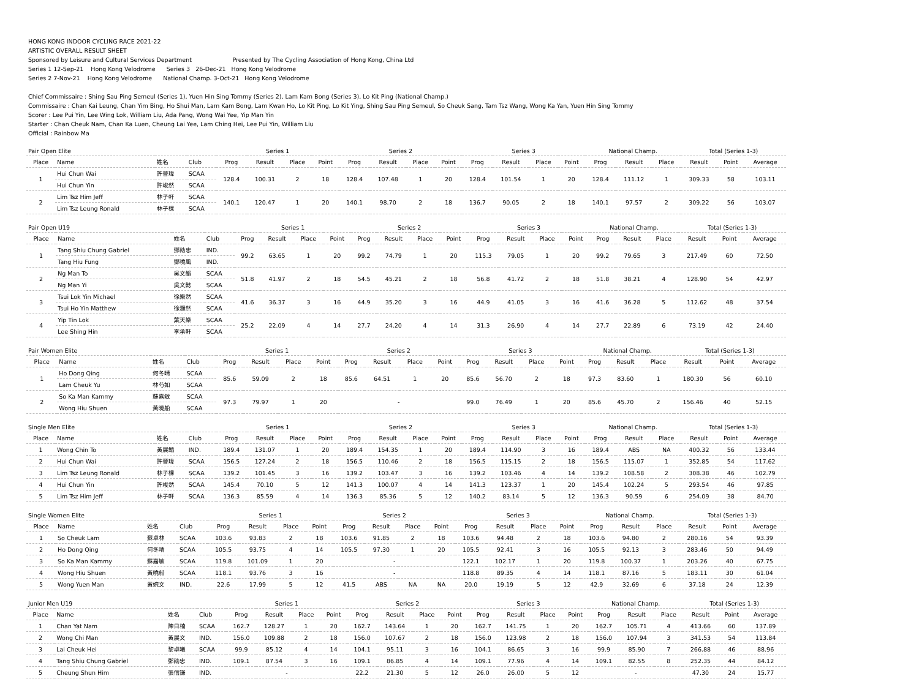| HONG KONG INDOOR CYCLING RACE 2021-22 |
| ARTISTIC OVERALL RESULT SHEET |
| Sponsored by Leisure and Cultural Services Department Presented by The Cycling Association of Hong Kong, China Ltd |
| Series 1 12-Sep-21 Hong Kong Velodrome Series 3 26-Dec-21 Hong Kong Velodrome |
| Series 2 7-Nov-21 Hong Kong Velodrome National Champ. 3-Oct-21 Hong Kong Velodrome |
| Chief Commissaire : Shing Sau Ping Semeul (Series 1), Yuen Hin Sing Tommy (Series 2), Lam Kam Bong (Series 3), Lo Kit Ping (National Champ.) |
| Commissaire : Chan Kai Leung, Chan Yim Bing, Ho Shui Man, Lam Kam Bong, Lam Kwan Ho, Lo Kit Ping, Lo Kit Ying, Shing Sau Ping Semeul, So Cheuk Sang, Tam Tsz Wang, Wong Ka Yan, Yuen Hin Sing Tommy |
| Scorer : Lee Pui Yin, Lee Wing Lok, William Liu, Ada Pang, Wong Wai Yee, Yip Man Yin |
| Starter : Chan Cheuk Nam, Chan Ka Luen, Cheung Lai Yee, Lam Ching Hei, Lee Pui Yin, William Liu |
| Official : Rainbow Ma |
| Pair Open Elite | | | | Series 1 | | | | Series 2 | | | | Series 3 | | | | National Champ. | | | Total (Series 1-3) | | |
| Place | Name | 姓名 | Club | Prog | Result | Place | Point | Prog | Result | Place | Point | Prog | Result | Place | Point | Prog | Result | Place | Result | Point | Average |
| 1 | Hui Chun Wai | 許晉瑋 | SCAA | 128.4 | 100.31 | 2 | 18 | 128.4 | 107.48 | 1 | 20 | 128.4 | 101.54 | 1 | 20 | 128.4 | 111.12 | 1 | 309.33 | 58 | 103.11 |
| | Hui Chun Yin | 許竣然 | SCAA | | | | | | | | | | | | | | | | | | |
| 2 | Lim Tsz Him Jeff | 林子軒 | SCAA | 140.1 | 120.47 | 1 | 20 | 140.1 | 98.70 | 2 | 18 | 136.7 | 90.05 | 2 | 18 | 140.1 | 97.57 | 2 | 309.22 | 56 | 103.07 |
| | Lim Tsz Leung Ronald | 林子棵 | SCAA | | | | | | | | | | | | | | | | | | |
| Pair Open U19 | | | | Series 1 | | | | Series 2 | | | | Series 3 | | | | National Champ. | | | Total (Series 1-3) | | |
| Place | Name | 姓名 | Club | Prog | Result | Place | Point | Prog | Result | Place | Point | Prog | Result | Place | Point | Prog | Result | Place | Result | Point | Average |
| 1 | Tang Shiu Chung Gabriel | 鄧劭忠 | IND. | 99.2 | 63.65 | 1 | 20 | 99.2 | 74.79 | 1 | 20 | 115.3 | 79.05 | 1 | 20 | 99.2 | 79.65 | 3 | 217.49 | 60 | 72.50 |
| | Tang Hiu Fung | 鄧曉風 | IND. | | | | | | | | | | | | | | | | | | |
| 2 | Ng Man To | 吳文韜 | SCAA | 51.8 | 41.97 | 2 | 18 | 54.5 | 45.21 | 2 | 18 | 56.8 | 41.72 | 2 | 18 | 51.8 | 38.21 | 4 | 128.90 | 54 | 42.97 |
| | Ng Man Yi | 吳文懿 | SCAA | | | | | | | | | | | | | | | | | | |
| 3 | Tsui Lok Yin Michael | 徐樂然 | SCAA | 41.6 | 36.37 | 3 | 16 | 44.9 | 35.20 | 3 | 16 | 44.9 | 41.05 | 3 | 16 | 41.6 | 36.28 | 5 | 112.62 | 48 | 37.54 |
| | Tsui Ho Yin Matthew | 徐灝然 | SCAA | | | | | | | | | | | | | | | | | | |
| 4 | Yip Tin Lok | 葉天樂 | SCAA | 25.2 | 22.09 | 4 | 14 | 27.7 | 24.20 | 4 | 14 | 31.3 | 26.90 | 4 | 14 | 27.7 | 22.89 | 6 | 73.19 | 42 | 24.40 |
| | Lee Shing Hin | 李承軒 | SCAA | | | | | | | | | | | | | | | | | | |
| Pair Women Elite | | | | Series 1 | | | | Series 2 | | | | Series 3 | | | | National Champ. | | | Total (Series 1-3) | | |
| Place | Name | 姓名 | Club | Prog | Result | Place | Point | Prog | Result | Place | Point | Prog | Result | Place | Point | Prog | Result | Place | Result | Point | Average |
| 1 | Ho Dong Qing | 何冬晴 | SCAA | 85.6 | 59.09 | 2 | 18 | 85.6 | 64.51 | 1 | 20 | 85.6 | 56.70 | 2 | 18 | 97.3 | 83.60 | 1 | 180.30 | 56 | 60.10 |
| | Lam Cheuk Yu | 林芍如 | SCAA | | | | | | | | | | | | | | | | | | |
| 2 | So Ka Man Kammy | 蘇嘉敏 | SCAA | 97.3 | 79.97 | 1 | 20 | - | | | | 99.0 | 76.49 | 1 | 20 | 85.6 | 45.70 | 2 | 156.46 | 40 | 52.15 |
| | Wong Hiu Shuen | 黃曉船 | SCAA | | | | | | | | | | | | | | | | | | |
| Single Men Elite | | | | Series 1 | | | | Series 2 | | | | Series 3 | | | | National Champ. | | | Total (Series 1-3) | | |
| Place | Name | 姓名 | Club | Prog | Result | Place | Point | Prog | Result | Place | Point | Prog | Result | Place | Point | Prog | Result | Place | Result | Point | Average |
| 1 | Wong Chin To | 黃展韜 | IND. | 189.4 | 131.07 | 1 | 20 | 189.4 | 154.35 | 1 | 20 | 189.4 | 114.90 | 3 | 16 | 189.4 | ABS | NA | 400.32 | 56 | 133.44 |
| 2 | Hui Chun Wai | 許晉瑋 | SCAA | 156.5 | 127.24 | 2 | 18 | 156.5 | 110.46 | 2 | 18 | 156.5 | 115.15 | 2 | 18 | 156.5 | 115.07 | 1 | 352.85 | 54 | 117.62 |
| 3 | Lim Tsz Leung Ronald | 林子棵 | SCAA | 139.2 | 101.45 | 3 | 16 | 139.2 | 103.47 | 3 | 16 | 139.2 | 103.46 | 4 | 14 | 139.2 | 108.58 | 2 | 308.38 | 46 | 102.79 |
| 4 | Hui Chun Yin | 許竣然 | SCAA | 145.4 | 70.10 | 5 | 12 | 141.3 | 100.07 | 4 | 14 | 141.3 | 123.37 | 1 | 20 | 145.4 | 102.24 | 5 | 293.54 | 46 | 97.85 |
| 5 | Lim Tsz Him Jeff | 林子軒 | SCAA | 136.3 | 85.59 | 4 | 14 | 136.3 | 85.36 | 5 | 12 | 140.2 | 83.14 | 5 | 12 | 136.3 | 90.59 | 6 | 254.09 | 38 | 84.70 |
| Single Women Elite | | | | Series 1 | | | | Series 2 | | | | Series 3 | | | | National Champ. | | | Total (Series 1-3) | | |
| Place | Name | 姓名 | Club | Prog | Result | Place | Point | Prog | Result | Place | Point | Prog | Result | Place | Point | Prog | Result | Place | Result | Point | Average |
| 1 | So Cheuk Lam | 蘇卓林 | SCAA | 103.6 | 93.83 | 2 | 18 | 103.6 | 91.85 | 2 | 18 | 103.6 | 94.48 | 2 | 18 | 103.6 | 94.80 | 2 | 280.16 | 54 | 93.39 |
| 2 | Ho Dong Qing | 何冬晴 | SCAA | 105.5 | 93.75 | 4 | 14 | 105.5 | 97.30 | 1 | 20 | 105.5 | 92.41 | 3 | 16 | 105.5 | 92.13 | 3 | 283.46 | 50 | 94.49 |
| 3 | So Ka Man Kammy | 蘇嘉敏 | SCAA | 119.8 | 101.09 | 1 | 20 | - | | | | 122.1 | 102.17 | 1 | 20 | 119.8 | 100.37 | 1 | 203.26 | 40 | 67.75 |
| 4 | Wong Hiu Shuen | 黃曉船 | SCAA | 118.1 | 93.76 | 3 | 16 | - | | | | 118.8 | 89.35 | 4 | 14 | 118.1 | 87.16 | 5 | 183.11 | 30 | 61.04 |
| 5 | Wong Yuen Man | 黃婉文 | IND. | 22.6 | 17.99 | 5 | 12 | 41.5 | ABS | NA | NA | 20.0 | 19.19 | 5 | 12 | 42.9 | 32.69 | 6 | 37.18 | 24 | 12.39 |
| Junior Men U19 | | | | Series 1 | | | | Series 2 | | | | Series 3 | | | | National Champ. | | | Total (Series 1-3) | | |
| Place | Name | 姓名 | Club | Prog | Result | Place | Point | Prog | Result | Place | Point | Prog | Result | Place | Point | Prog | Result | Place | Result | Point | Average |
| 1 | Chan Yat Nam | 陳日楠 | SCAA | 162.7 | 128.27 | 1 | 20 | 162.7 | 143.64 | 1 | 20 | 162.7 | 141.75 | 1 | 20 | 162.7 | 105.71 | 4 | 413.66 | 60 | 137.89 |
| 2 | Wong Chi Man | 黃展文 | IND. | 156.0 | 109.88 | 2 | 18 | 156.0 | 107.67 | 2 | 18 | 156.0 | 123.98 | 2 | 18 | 156.0 | 107.94 | 3 | 341.53 | 54 | 113.84 |
| 3 | Lai Cheuk Hei | 黎卓曦 | SCAA | 99.9 | 85.12 | 4 | 14 | 104.1 | 95.11 | 3 | 16 | 104.1 | 86.65 | 3 | 16 | 99.9 | 85.90 | 7 | 266.88 | 46 | 88.96 |
| 4 | Tang Shiu Chung Gabriel | 鄧劭忠 | IND. | 109.1 | 87.54 | 3 | 16 | 109.1 | 86.85 | 4 | 14 | 109.1 | 77.96 | 4 | 14 | 109.1 | 82.55 | 8 | 252.35 | 44 | 84.12 |
| 5 | Cheung Shun Him | 張信謙 | IND. | - | | | | 22.2 | 21.30 | 5 | 12 | 26.0 | 26.00 | 5 | 12 | - | | | 47.30 | 24 | 15.77 |